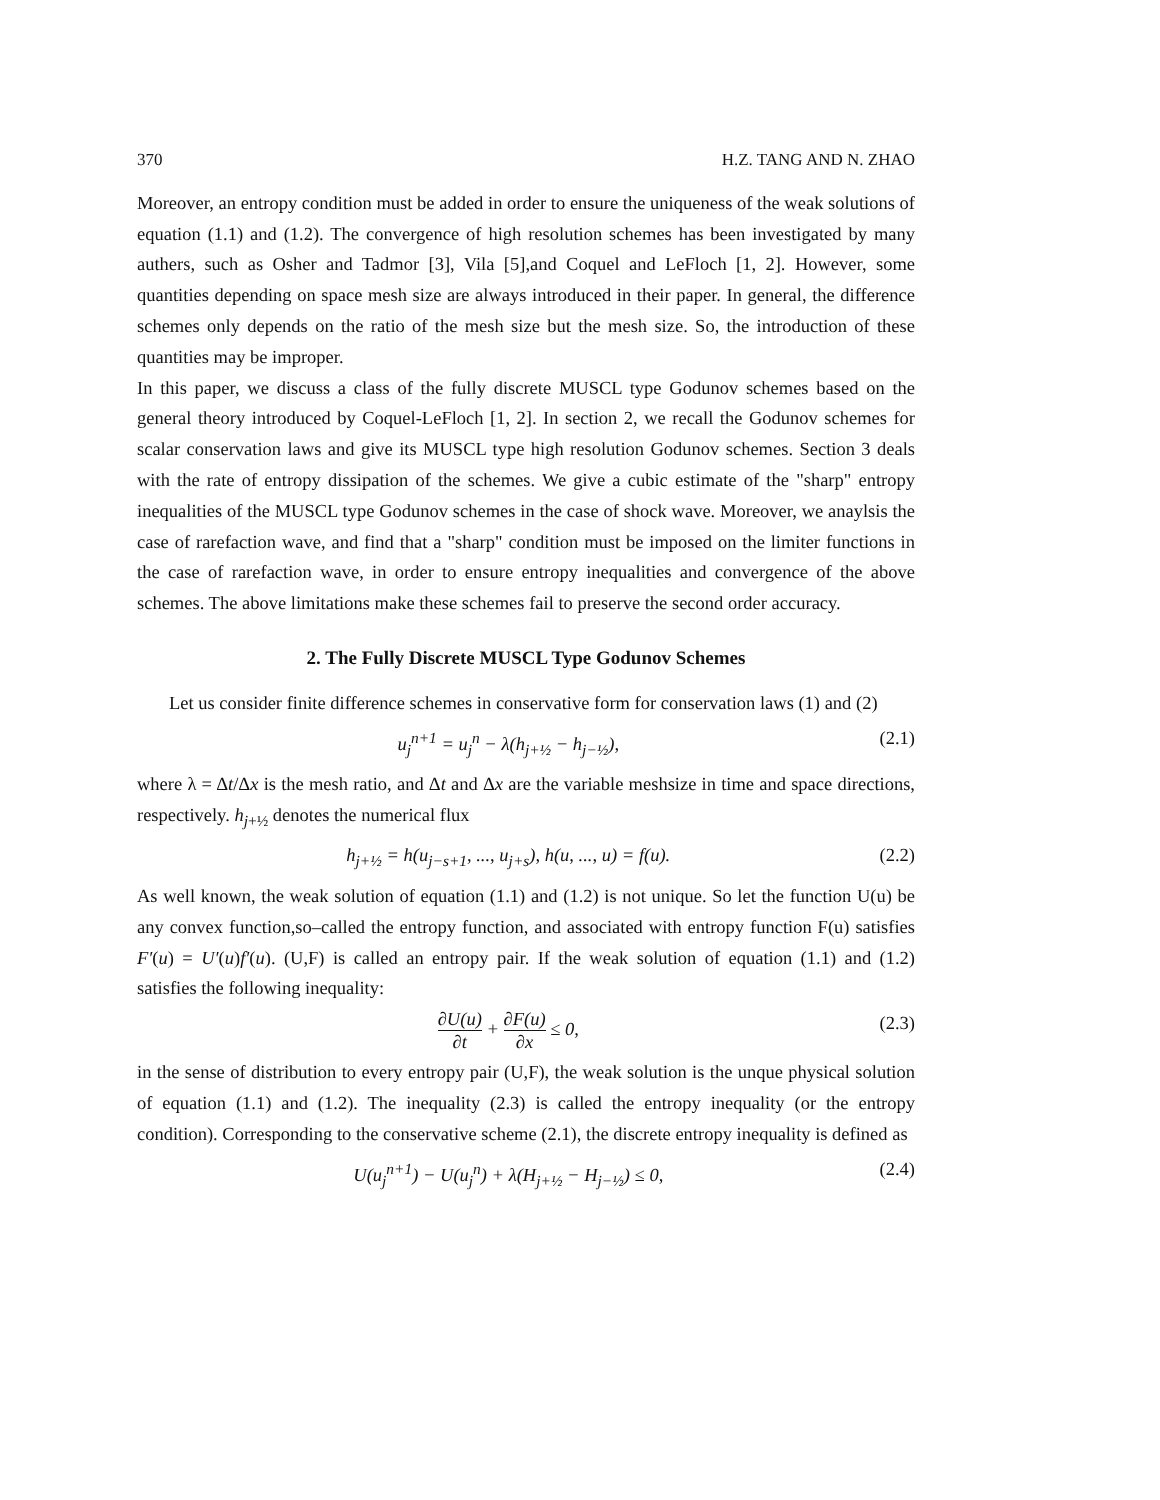370 H.Z. TANG AND N. ZHAO
Moreover, an entropy condition must be added in order to ensure the uniqueness of the weak solutions of equation (1.1) and (1.2). The convergence of high resolution schemes has been investigated by many authers, such as Osher and Tadmor [3], Vila [5],and Coquel and LeFloch [1, 2]. However, some quantities depending on space mesh size are always introduced in their paper. In general, the difference schemes only depends on the ratio of the mesh size but the mesh size. So, the introduction of these quantities may be improper.
In this paper, we discuss a class of the fully discrete MUSCL type Godunov schemes based on the general theory introduced by Coquel-LeFloch [1, 2]. In section 2, we recall the Godunov schemes for scalar conservation laws and give its MUSCL type high resolution Godunov schemes. Section 3 deals with the rate of entropy dissipation of the schemes. We give a cubic estimate of the "sharp" entropy inequalities of the MUSCL type Godunov schemes in the case of shock wave. Moreover, we anaylsis the case of rarefaction wave, and find that a "sharp" condition must be imposed on the limiter functions in the case of rarefaction wave, in order to ensure entropy inequalities and convergence of the above schemes. The above limitations make these schemes fail to preserve the second order accuracy.
2. The Fully Discrete MUSCL Type Godunov Schemes
Let us consider finite difference schemes in conservative form for conservation laws (1) and (2)
u<sub>j</sub><sup>n+1</sup> = u<sub>j</sub><sup>n</sup> − λ(h<sub>j+½</sub> − h<sub>j−½</sub>), (2.1)
where λ = Δt/Δx is the mesh ratio, and Δt and Δx are the variable meshsize in time and space directions, respectively. h<sub>j+½</sub> denotes the numerical flux
h<sub>j+½</sub> = h(u<sub>j−s+1</sub>, ..., u<sub>j+s</sub>), h(u, ..., u) = f(u). (2.2)
As well known, the weak solution of equation (1.1) and (1.2) is not unique. So let the function U(u) be any convex function,so–called the entropy function, and associated with entropy function F(u) satisfies F′(u) = U′(u)f′(u). (U,F) is called an entropy pair. If the weak solution of equation (1.1) and (1.2) satisfies the following inequality:
∂U(u) ∂t + ∂F(u) ∂x ≤ 0, (2.3)
in the sense of distribution to every entropy pair (U,F), the weak solution is the unque physical solution of equation (1.1) and (1.2). The inequality (2.3) is called the entropy inequality (or the entropy condition). Corresponding to the conservative scheme (2.1), the discrete entropy inequality is defined as
U(u<sub>j</sub><sup>n+1</sup>) − U(u<sub>j</sub><sup>n</sup>) + λ(H<sub>j+½</sub> − H<sub>j−½</sub>) ≤ 0, (2.4)